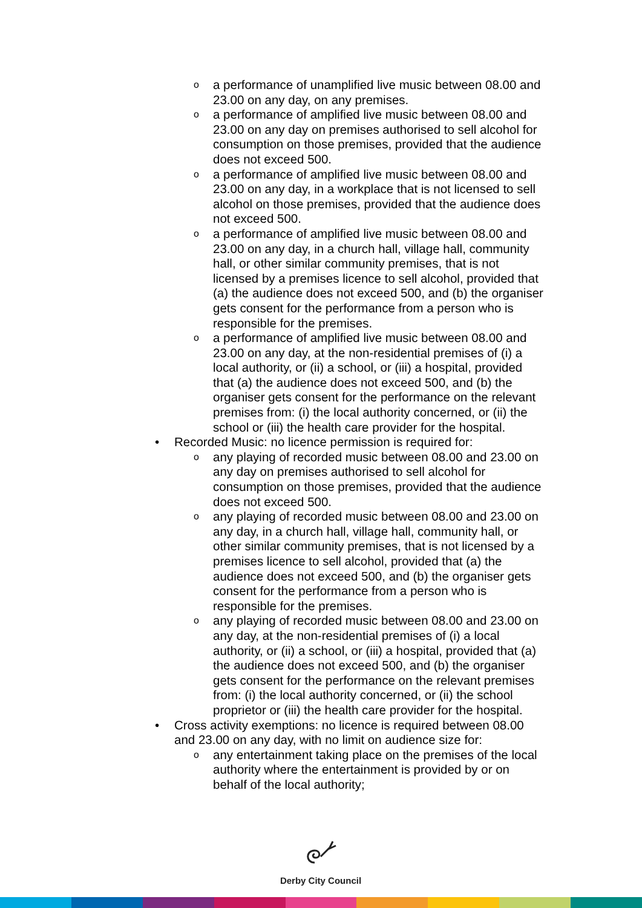o a performance of unamplified live music between 08.00 and 23.00 on any day, on any premises.
o a performance of amplified live music between 08.00 and 23.00 on any day on premises authorised to sell alcohol for consumption on those premises, provided that the audience does not exceed 500.
o a performance of amplified live music between 08.00 and 23.00 on any day, in a workplace that is not licensed to sell alcohol on those premises, provided that the audience does not exceed 500.
o a performance of amplified live music between 08.00 and 23.00 on any day, in a church hall, village hall, community hall, or other similar community premises, that is not licensed by a premises licence to sell alcohol, provided that (a) the audience does not exceed 500, and (b) the organiser gets consent for the performance from a person who is responsible for the premises.
o a performance of amplified live music between 08.00 and 23.00 on any day, at the non-residential premises of (i) a local authority, or (ii) a school, or (iii) a hospital, provided that (a) the audience does not exceed 500, and (b) the organiser gets consent for the performance on the relevant premises from: (i) the local authority concerned, or (ii) the school or (iii) the health care provider for the hospital.
• Recorded Music: no licence permission is required for:
o any playing of recorded music between 08.00 and 23.00 on any day on premises authorised to sell alcohol for consumption on those premises, provided that the audience does not exceed 500.
o any playing of recorded music between 08.00 and 23.00 on any day, in a church hall, village hall, community hall, or other similar community premises, that is not licensed by a premises licence to sell alcohol, provided that (a) the audience does not exceed 500, and (b) the organiser gets consent for the performance from a person who is responsible for the premises.
o any playing of recorded music between 08.00 and 23.00 on any day, at the non-residential premises of (i) a local authority, or (ii) a school, or (iii) a hospital, provided that (a) the audience does not exceed 500, and (b) the organiser gets consent for the performance on the relevant premises from: (i) the local authority concerned, or (ii) the school proprietor or (iii) the health care provider for the hospital.
•
Cross activity exemptions: no licence is required between 08.00 and 23.00 on any day, with no limit on audience size for:
o any entertainment taking place on the premises of the local authority where the entertainment is provided by or on behalf of the local authority;
Derby City Council